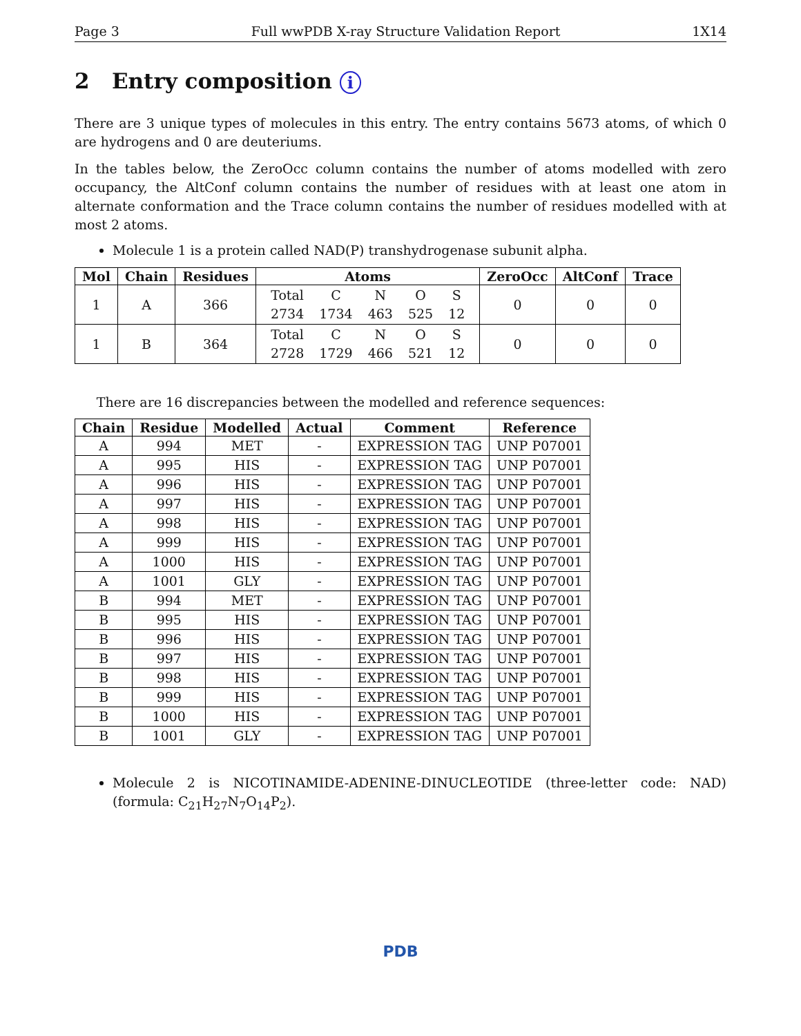Page 3 Full wwPDB X-ray Structure Validation Report 1X14
2 Entry composition i
There are 3 unique types of molecules in this entry. The entry contains 5673 atoms, of which 0 are hydrogens and 0 are deuteriums.
In the tables below, the ZeroOcc column contains the number of atoms modelled with zero occupancy, the AltConf column contains the number of residues with at least one atom in alternate conformation and the Trace column contains the number of residues modelled with at most 2 atoms.
Molecule 1 is a protein called NAD(P) transhydrogenase subunit alpha.
| Mol | Chain | Residues | Atoms | ZeroOcc | AltConf | Trace |
| --- | --- | --- | --- | --- | --- | --- |
| 1 | A | 366 | / Total / C / N / O / S / / 2734 / 1734 / 463 / 525 / 12 / | 0 | 0 | 0 |
| 1 | B | 364 | / Total / C / N / O / S / / 2728 / 1729 / 466 / 521 / 12 / | 0 | 0 | 0 |
There are 16 discrepancies between the modelled and reference sequences:
| Chain | Residue | Modelled | Actual | Comment | Reference |
| --- | --- | --- | --- | --- | --- |
| A | 994 | MET | - | EXPRESSION TAG | UNP P07001 |
| A | 995 | HIS | - | EXPRESSION TAG | UNP P07001 |
| A | 996 | HIS | - | EXPRESSION TAG | UNP P07001 |
| A | 997 | HIS | - | EXPRESSION TAG | UNP P07001 |
| A | 998 | HIS | - | EXPRESSION TAG | UNP P07001 |
| A | 999 | HIS | - | EXPRESSION TAG | UNP P07001 |
| A | 1000 | HIS | - | EXPRESSION TAG | UNP P07001 |
| A | 1001 | GLY | - | EXPRESSION TAG | UNP P07001 |
| B | 994 | MET | - | EXPRESSION TAG | UNP P07001 |
| B | 995 | HIS | - | EXPRESSION TAG | UNP P07001 |
| B | 996 | HIS | - | EXPRESSION TAG | UNP P07001 |
| B | 997 | HIS | - | EXPRESSION TAG | UNP P07001 |
| B | 998 | HIS | - | EXPRESSION TAG | UNP P07001 |
| B | 999 | HIS | - | EXPRESSION TAG | UNP P07001 |
| B | 1000 | HIS | - | EXPRESSION TAG | UNP P07001 |
| B | 1001 | GLY | - | EXPRESSION TAG | UNP P07001 |
Molecule 2 is NICOTINAMIDE-ADENINE-DINUCLEOTIDE (three-letter code: NAD) (formula: C<sub>21</sub>H<sub>27</sub>N<sub>7</sub>O<sub>14</sub>P<sub>2</sub>).
PDB